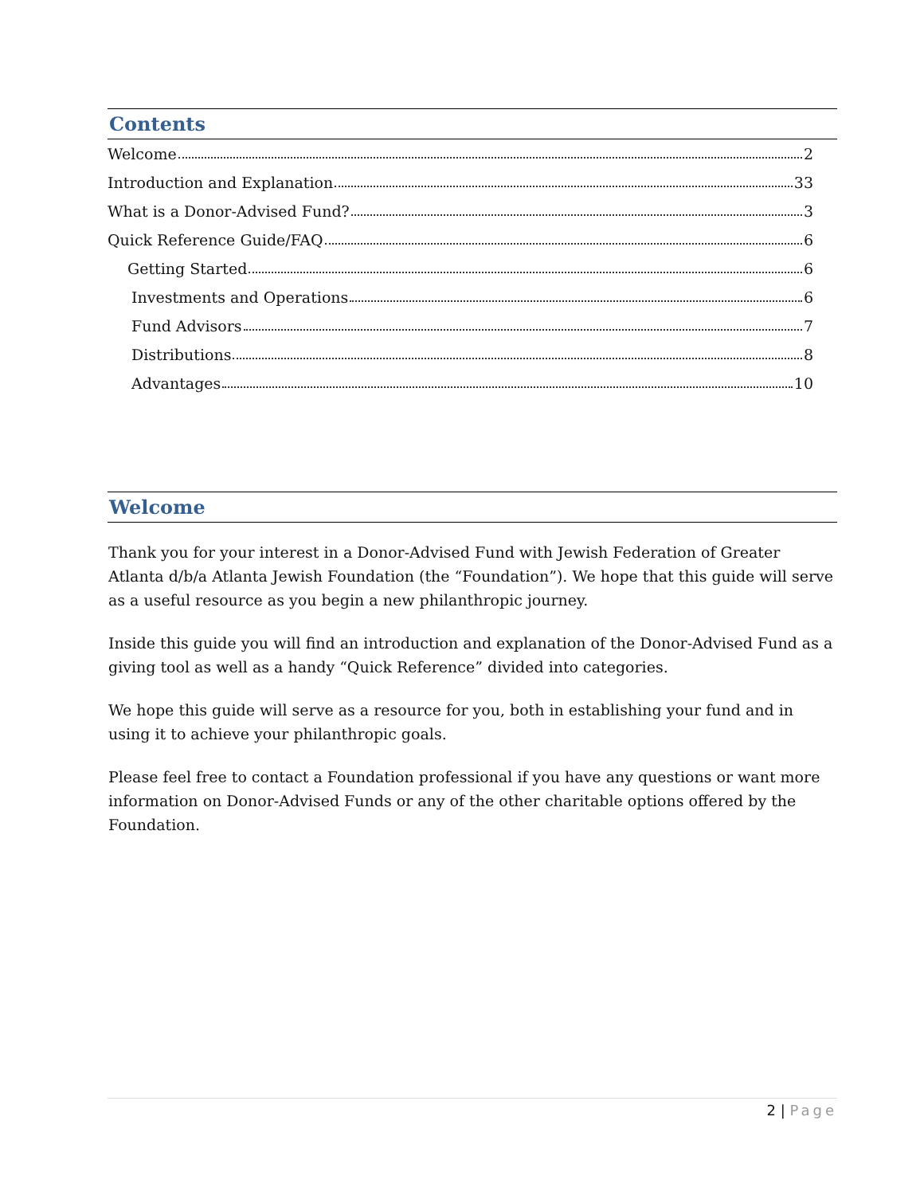Contents
Welcome 2
Introduction and Explanation 33
What is a Donor-Advised Fund? 3
Quick Reference Guide/FAQ 6
Getting Started 6
Investments and Operations 6
Fund Advisors 7
Distributions 8
Advantages 10
Welcome
Thank you for your interest in a Donor-Advised Fund with Jewish Federation of Greater Atlanta d/b/a Atlanta Jewish Foundation (the “Foundation”). We hope that this guide will serve as a useful resource as you begin a new philanthropic journey.
Inside this guide you will find an introduction and explanation of the Donor-Advised Fund as a giving tool as well as a handy “Quick Reference” divided into categories.
We hope this guide will serve as a resource for you, both in establishing your fund and in using it to achieve your philanthropic goals.
Please feel free to contact a Foundation professional if you have any questions or want more information on Donor-Advised Funds or any of the other charitable options offered by the Foundation.
2 | Page